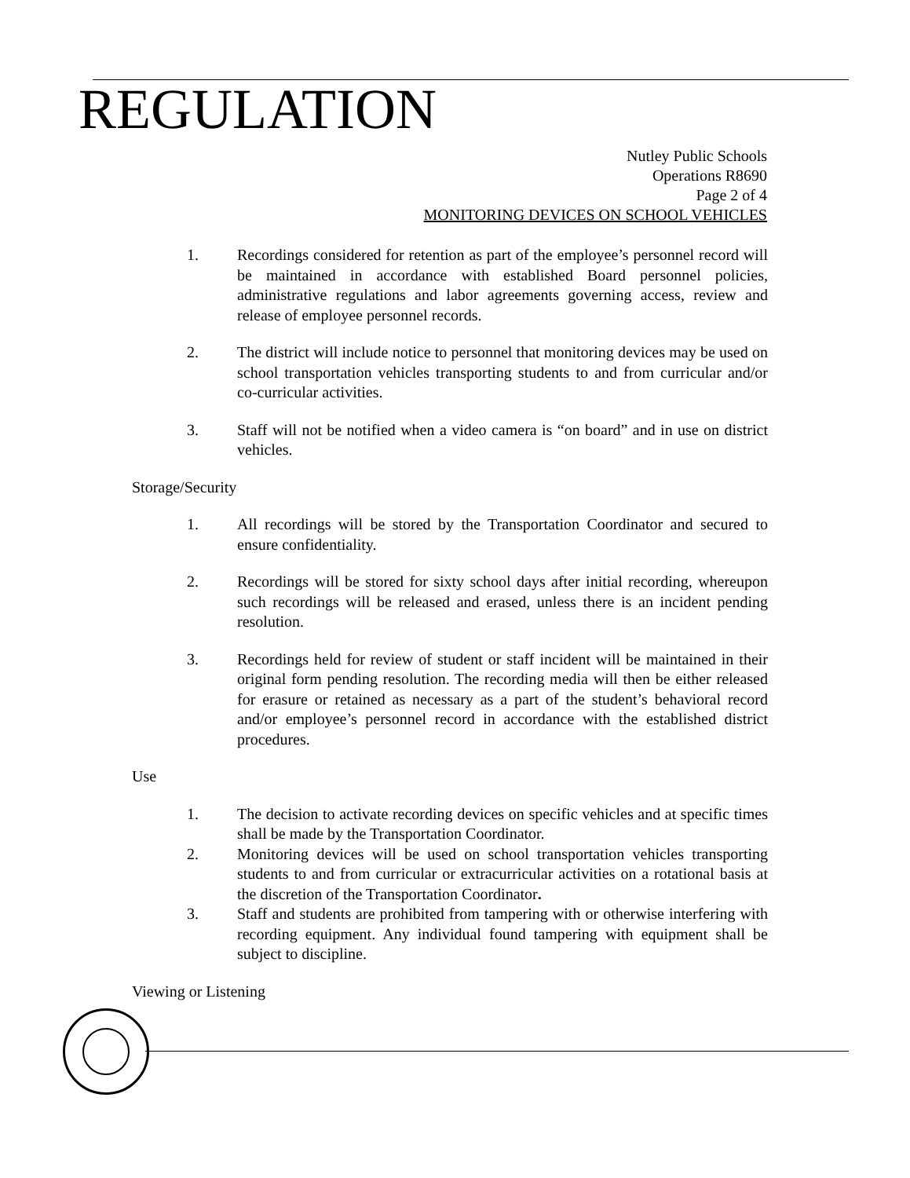REGULATION
Nutley Public Schools
Operations R8690
Page 2 of 4
MONITORING DEVICES ON SCHOOL VEHICLES
1. Recordings considered for retention as part of the employee’s personnel record will be maintained in accordance with established Board personnel policies, administrative regulations and labor agreements governing access, review and release of employee personnel records.
2. The district will include notice to personnel that monitoring devices may be used on school transportation vehicles transporting students to and from curricular and/or co-curricular activities.
3. Staff will not be notified when a video camera is “on board” and in use on district vehicles.
Storage/Security
1. All recordings will be stored by the Transportation Coordinator and secured to ensure confidentiality.
2. Recordings will be stored for sixty school days after initial recording, whereupon such recordings will be released and erased, unless there is an incident pending resolution.
3. Recordings held for review of student or staff incident will be maintained in their original form pending resolution. The recording media will then be either released for erasure or retained as necessary as a part of the student’s behavioral record and/or employee’s personnel record in accordance with the established district procedures.
Use
1. The decision to activate recording devices on specific vehicles and at specific times shall be made by the Transportation Coordinator.
2. Monitoring devices will be used on school transportation vehicles transporting students to and from curricular or extracurricular activities on a rotational basis at the discretion of the Transportation Coordinator.
3. Staff and students are prohibited from tampering with or otherwise interfering with recording equipment. Any individual found tampering with equipment shall be subject to discipline.
Viewing or Listening